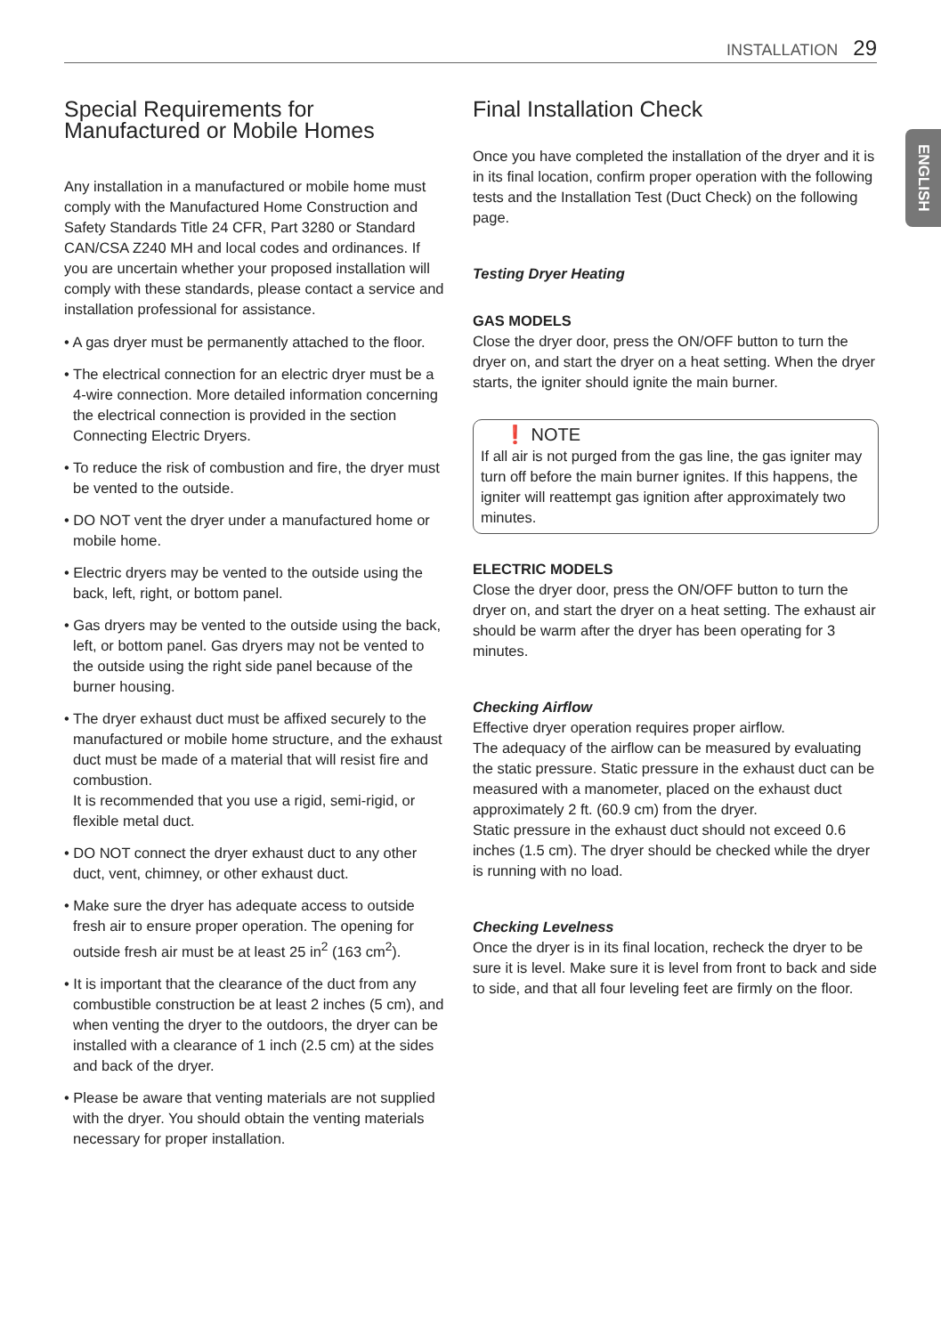INSTALLATION 29
ENGLISH
Special Requirements for Manufactured or Mobile Homes
Any installation in a manufactured or mobile home must comply with the Manufactured Home Construction and Safety Standards Title 24 CFR, Part 3280 or Standard CAN/CSA Z240 MH and local codes and ordinances. If you are uncertain whether your proposed installation will comply with these standards, please contact a service and installation professional for assistance.
• A gas dryer must be permanently attached to the floor.
• The electrical connection for an electric dryer must be a 4-wire connection. More detailed information concerning the electrical connection is provided in the section Connecting Electric Dryers.
• To reduce the risk of combustion and fire, the dryer must be vented to the outside.
• DO NOT vent the dryer under a manufactured home or mobile home.
• Electric dryers may be vented to the outside using the back, left, right, or bottom panel.
• Gas dryers may be vented to the outside using the back, left, or bottom panel. Gas dryers may not be vented to the outside using the right side panel because of the burner housing.
• The dryer exhaust duct must be affixed securely to the manufactured or mobile home structure, and the exhaust duct must be made of a material that will resist fire and combustion.
It is recommended that you use a rigid, semi-rigid, or flexible metal duct.
• DO NOT connect the dryer exhaust duct to any other duct, vent, chimney, or other exhaust duct.
• Make sure the dryer has adequate access to outside fresh air to ensure proper operation. The opening for outside fresh air must be at least 25 in<sup>2</sup> (163 cm<sup>2</sup>).
• It is important that the clearance of the duct from any combustible construction be at least 2 inches (5 cm), and when venting the dryer to the outdoors, the dryer can be installed with a clearance of 1 inch (2.5 cm) at the sides and back of the dryer.
• Please be aware that venting materials are not supplied with the dryer. You should obtain the venting materials necessary for proper installation.
Final Installation Check
Once you have completed the installation of the dryer and it is in its final location, confirm proper operation with the following tests and the Installation Test (Duct Check) on the following page.
Testing Dryer Heating
GAS MODELS
Close the dryer door, press the ON/OFF button to turn the dryer on, and start the dryer on a heat setting. When the dryer starts, the igniter should ignite the main burner.
❗ NOTE
If all air is not purged from the gas line, the gas igniter may turn off before the main burner ignites. If this happens, the igniter will reattempt gas ignition after approximately two minutes.
ELECTRIC MODELS
Close the dryer door, press the ON/OFF button to turn the dryer on, and start the dryer on a heat setting. The exhaust air should be warm after the dryer has been operating for 3 minutes.
Checking Airflow
Effective dryer operation requires proper airflow.
The adequacy of the airflow can be measured by evaluating the static pressure. Static pressure in the exhaust duct can be measured with a manometer, placed on the exhaust duct approximately 2 ft. (60.9 cm) from the dryer.
Static pressure in the exhaust duct should not exceed 0.6 inches (1.5 cm). The dryer should be checked while the dryer is running with no load.
Checking Levelness
Once the dryer is in its final location, recheck the dryer to be sure it is level. Make sure it is level from front to back and side to side, and that all four leveling feet are firmly on the floor.